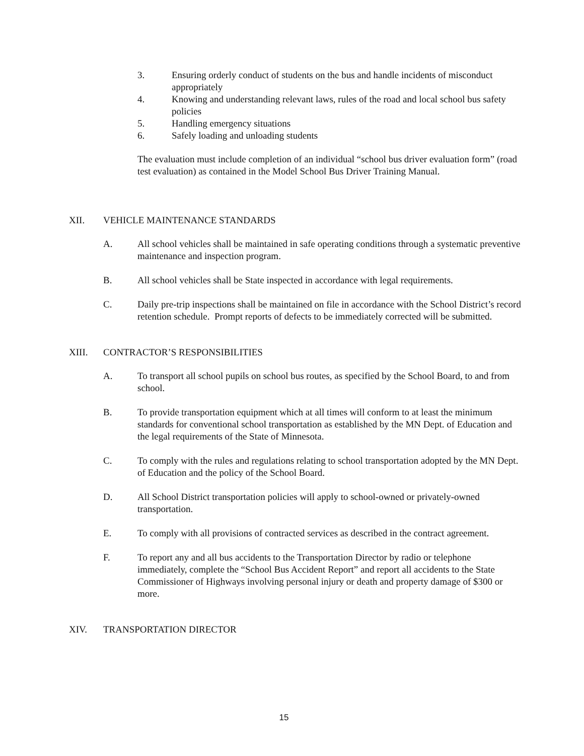3. Ensuring orderly conduct of students on the bus and handle incidents of misconduct appropriately
4. Knowing and understanding relevant laws, rules of the road and local school bus safety policies
5. Handling emergency situations
6. Safely loading and unloading students
The evaluation must include completion of an individual “school bus driver evaluation form” (road test evaluation) as contained in the Model School Bus Driver Training Manual.
XII. VEHICLE MAINTENANCE STANDARDS
A. All school vehicles shall be maintained in safe operating conditions through a systematic preventive maintenance and inspection program.
B. All school vehicles shall be State inspected in accordance with legal requirements.
C. Daily pre-trip inspections shall be maintained on file in accordance with the School District’s record retention schedule. Prompt reports of defects to be immediately corrected will be submitted.
XIII. CONTRACTOR’S RESPONSIBILITIES
A. To transport all school pupils on school bus routes, as specified by the School Board, to and from school.
B. To provide transportation equipment which at all times will conform to at least the minimum standards for conventional school transportation as established by the MN Dept. of Education and the legal requirements of the State of Minnesota.
C. To comply with the rules and regulations relating to school transportation adopted by the MN Dept. of Education and the policy of the School Board.
D. All School District transportation policies will apply to school-owned or privately-owned transportation.
E. To comply with all provisions of contracted services as described in the contract agreement.
F. To report any and all bus accidents to the Transportation Director by radio or telephone immediately, complete the “School Bus Accident Report” and report all accidents to the State Commissioner of Highways involving personal injury or death and property damage of $300 or more.
XIV. TRANSPORTATION DIRECTOR
15